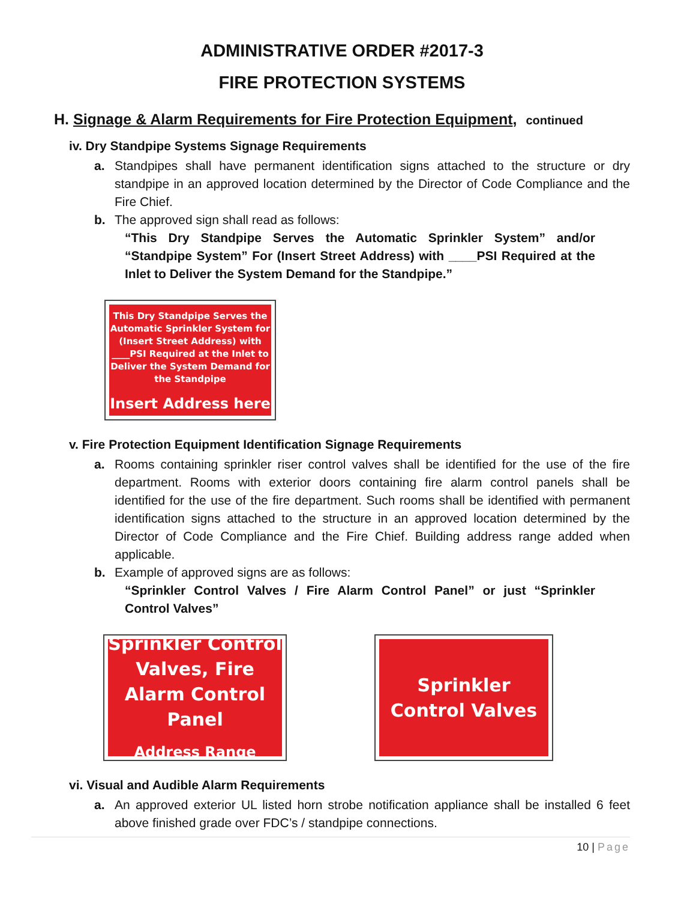ADMINISTRATIVE ORDER #2017-3
FIRE PROTECTION SYSTEMS
H. Signage & Alarm Requirements for Fire Protection Equipment, continued
iv. Dry Standpipe Systems Signage Requirements
a. Standpipes shall have permanent identification signs attached to the structure or dry standpipe in an approved location determined by the Director of Code Compliance and the Fire Chief.
b. The approved sign shall read as follows:
“This Dry Standpipe Serves the Automatic Sprinkler System” and/or “Standpipe System” For (Insert Street Address) with ____PSI Required at the Inlet to Deliver the System Demand for the Standpipe.”
This Dry Standpipe Serves the Automatic Sprinkler System for (Insert Street Address) with ____PSI Required at the Inlet to Deliver the System Demand for the Standpipe
Insert Address here
v. Fire Protection Equipment Identification Signage Requirements
a. Rooms containing sprinkler riser control valves shall be identified for the use of the fire department. Rooms with exterior doors containing fire alarm control panels shall be identified for the use of the fire department. Such rooms shall be identified with permanent identification signs attached to the structure in an approved location determined by the Director of Code Compliance and the Fire Chief. Building address range added when applicable.
b. Example of approved signs are as follows:
“Sprinkler Control Valves / Fire Alarm Control Panel” or just “Sprinkler Control Valves”
Sprinkler Control Valves, Fire Alarm Control Panel
Address Range
Sprinkler Control Valves
vi. Visual and Audible Alarm Requirements
a. An approved exterior UL listed horn strobe notification appliance shall be installed 6 feet above finished grade over FDC’s / standpipe connections.
10 | Page